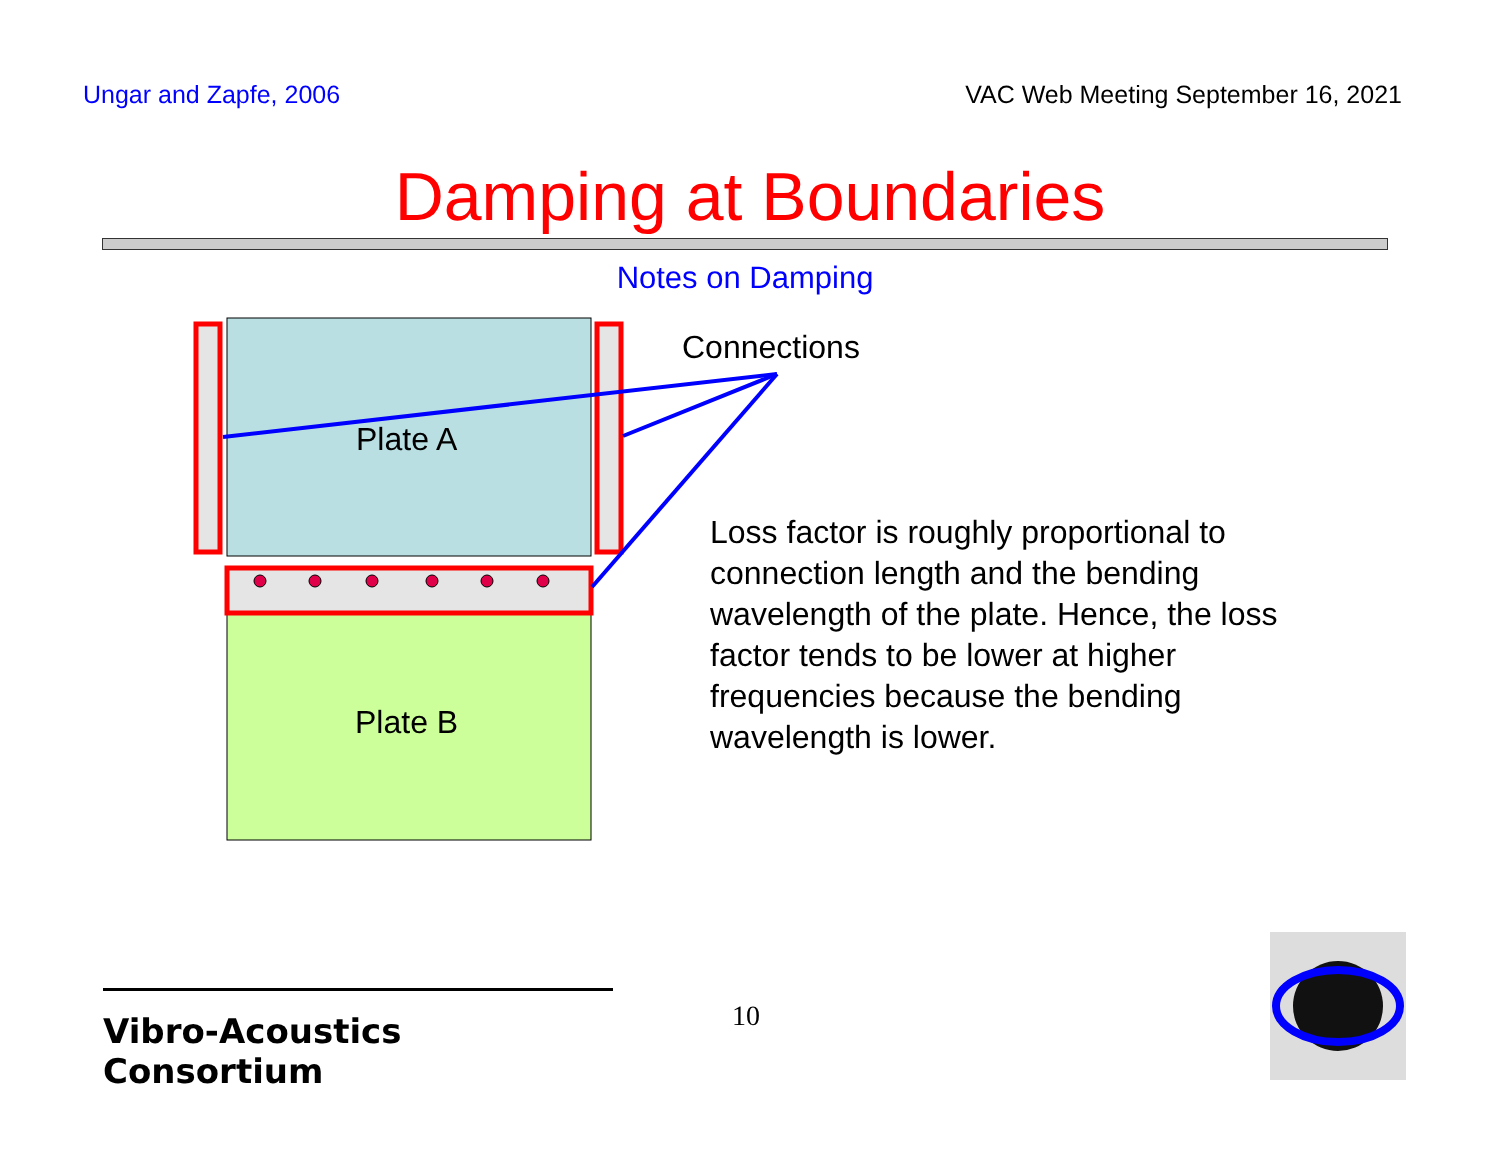Ungar and Zapfe, 2006 VAC Web Meeting September 16, 2021
Damping at Boundaries
Notes on Damping
Plate A
Plate B
Connections
Loss factor is roughly proportional to connection length and the bending wavelength of the plate. Hence, the loss factor tends to be lower at higher frequencies because the bending wavelength is lower.
Vibro-Acoustics Consortium
10